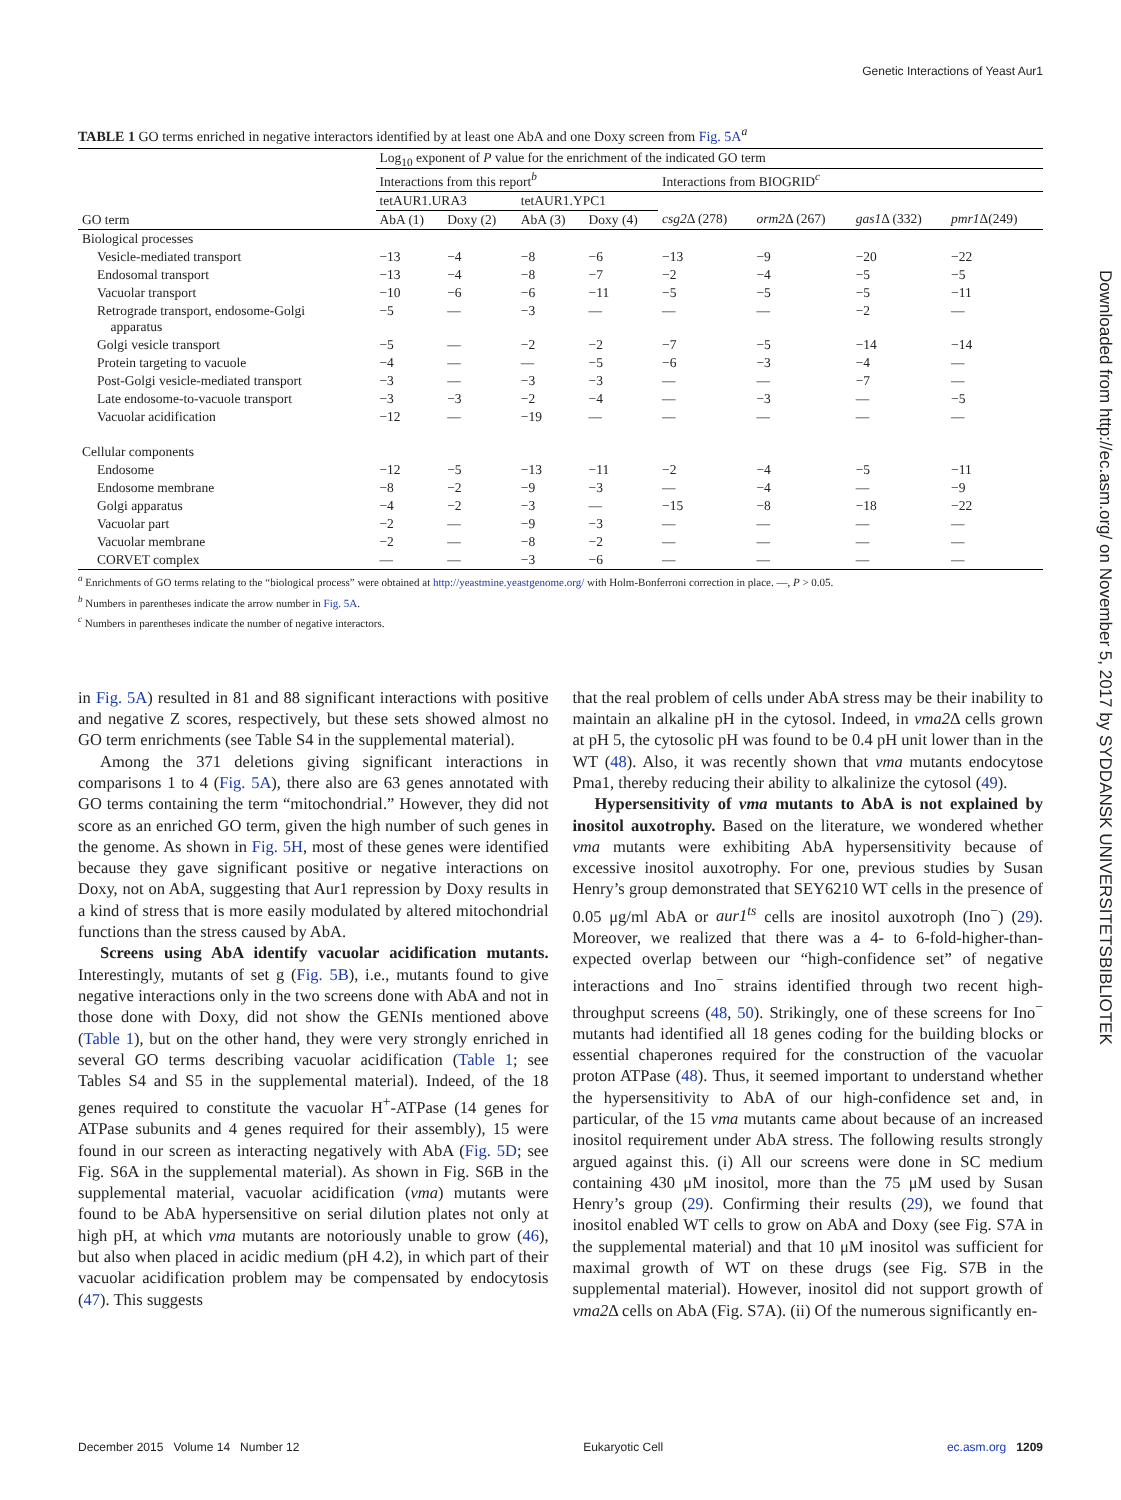Genetic Interactions of Yeast Aur1
TABLE 1 GO terms enriched in negative interactors identified by at least one AbA and one Doxy screen from Fig. 5A<sup>a</sup>
| GO term | Log<sub>10</sub> exponent of P value for the enrichment of the indicated GO term | | | | | | | |
| --- | --- | --- | --- | --- | --- | --- | --- | --- |
| | Interactions from this report<sup>b</sup> | | | | Interactions from BIOGRID<sup>c</sup> | | | |
| | tetAUR1.URA3 | | tetAUR1.YPC1 | | | | | |
| | AbA (1) | Doxy (2) | AbA (3) | Doxy (4) | csg2 Δ (278) | orm2 Δ (267) | gas1 Δ (332) | pmr1 Δ(249) |
| Biological processes | | | | | | | | |
| Vesicle-mediated transport | −13 | −4 | −8 | −6 | −13 | −9 | −20 | −22 |
| Endosomal transport | −13 | −4 | −8 | −7 | −2 | −4 | −5 | −5 |
| Vacuolar transport | −10 | −6 | −6 | −11 | −5 | −5 | −5 | −11 |
| Retrograde transport, endosome-Golgi apparatus | −5 | — | −3 | — | — | — | −2 | — |
| Golgi vesicle transport | −5 | — | −2 | −2 | −7 | −5 | −14 | −14 |
| Protein targeting to vacuole | −4 | — | — | −5 | −6 | −3 | −4 | — |
| Post-Golgi vesicle-mediated transport | −3 | — | −3 | −3 | — | — | −7 | — |
| Late endosome-to-vacuole transport | −3 | −3 | −2 | −4 | — | −3 | — | −5 |
| Vacuolar acidification | −12 | — | −19 | — | — | — | — | — |
| Cellular components | | | | | | | | |
| Endosome | −12 | −5 | −13 | −11 | −2 | −4 | −5 | −11 |
| Endosome membrane | −8 | −2 | −9 | −3 | — | −4 | — | −9 |
| Golgi apparatus | −4 | −2 | −3 | — | −15 | −8 | −18 | −22 |
| Vacuolar part | −2 | — | −9 | −3 | — | — | — | — |
| Vacuolar membrane | −2 | — | −8 | −2 | — | — | — | — |
| CORVET complex | — | — | −3 | −6 | — | — | — | — |
<sup>a</sup> Enrichments of GO terms relating to the “biological process” were obtained at http://yeastmine.yeastgenome.org/ with Holm-Bonferroni correction in place. —, P > 0.05.
<sup>b</sup> Numbers in parentheses indicate the arrow number in Fig. 5A.
<sup>c</sup> Numbers in parentheses indicate the number of negative interactors.
in Fig. 5A) resulted in 81 and 88 significant interactions with positive and negative Z scores, respectively, but these sets showed almost no GO term enrichments (see Table S4 in the supplemental material).
Among the 371 deletions giving significant interactions in comparisons 1 to 4 (Fig. 5A), there also are 63 genes annotated with GO terms containing the term “mitochondrial.” However, they did not score as an enriched GO term, given the high number of such genes in the genome. As shown in Fig. 5H, most of these genes were identified because they gave significant positive or negative interactions on Doxy, not on AbA, suggesting that Aur1 repression by Doxy results in a kind of stress that is more easily modulated by altered mitochondrial functions than the stress caused by AbA.
Screens using AbA identify vacuolar acidification mutants. Interestingly, mutants of set g (Fig. 5B), i.e., mutants found to give negative interactions only in the two screens done with AbA and not in those done with Doxy, did not show the GENIs mentioned above (Table 1), but on the other hand, they were very strongly enriched in several GO terms describing vacuolar acidification (Table 1; see Tables S4 and S5 in the supplemental material). Indeed, of the 18 genes required to constitute the vacuolar H<sup>+</sup>-ATPase (14 genes for ATPase subunits and 4 genes required for their assembly), 15 were found in our screen as interacting negatively with AbA (Fig. 5D; see Fig. S6A in the supplemental material). As shown in Fig. S6B in the supplemental material, vacuolar acidification (vma) mutants were found to be AbA hypersensitive on serial dilution plates not only at high pH, at which vma mutants are notoriously unable to grow (46), but also when placed in acidic medium (pH 4.2), in which part of their vacuolar acidification problem may be compensated by endocytosis (47). This suggests
that the real problem of cells under AbA stress may be their inability to maintain an alkaline pH in the cytosol. Indeed, in vma2 Δ cells grown at pH 5, the cytosolic pH was found to be 0.4 pH unit lower than in the WT (48). Also, it was recently shown that vma mutants endocytose Pma1, thereby reducing their ability to alkalinize the cytosol (49).
Hypersensitivity of vma mutants to AbA is not explained by inositol auxotrophy. Based on the literature, we wondered whether vma mutants were exhibiting AbA hypersensitivity because of excessive inositol auxotrophy. For one, previous studies by Susan Henry’s group demonstrated that SEY6210 WT cells in the presence of 0.05 μg/ml AbA or aur1<sup>ts</sup> cells are inositol auxotroph (Ino<sup>−</sup>) (29). Moreover, we realized that there was a 4- to 6-fold-higher-than-expected overlap between our “high-confidence set” of negative interactions and Ino<sup>−</sup> strains identified through two recent high-throughput screens (48, 50). Strikingly, one of these screens for Ino<sup>−</sup> mutants had identified all 18 genes coding for the building blocks or essential chaperones required for the construction of the vacuolar proton ATPase (48). Thus, it seemed important to understand whether the hypersensitivity to AbA of our high-confidence set and, in particular, of the 15 vma mutants came about because of an increased inositol requirement under AbA stress. The following results strongly argued against this. (i) All our screens were done in SC medium containing 430 μM inositol, more than the 75 μM used by Susan Henry’s group (29). Confirming their results (29), we found that inositol enabled WT cells to grow on AbA and Doxy (see Fig. S7A in the supplemental material) and that 10 μM inositol was sufficient for maximal growth of WT on these drugs (see Fig. S7B in the supplemental material). However, inositol did not support growth of vma2 Δ cells on AbA (Fig. S7A). (ii) Of the numerous significantly en-
Downloaded from http://ec.asm.org/ on November 5, 2017 by SYDDANSK UNIVERSITETSBIBLIOTEK
December 2015 Volume 14 Number 12 Eukaryotic Cell ec.asm.org 1209